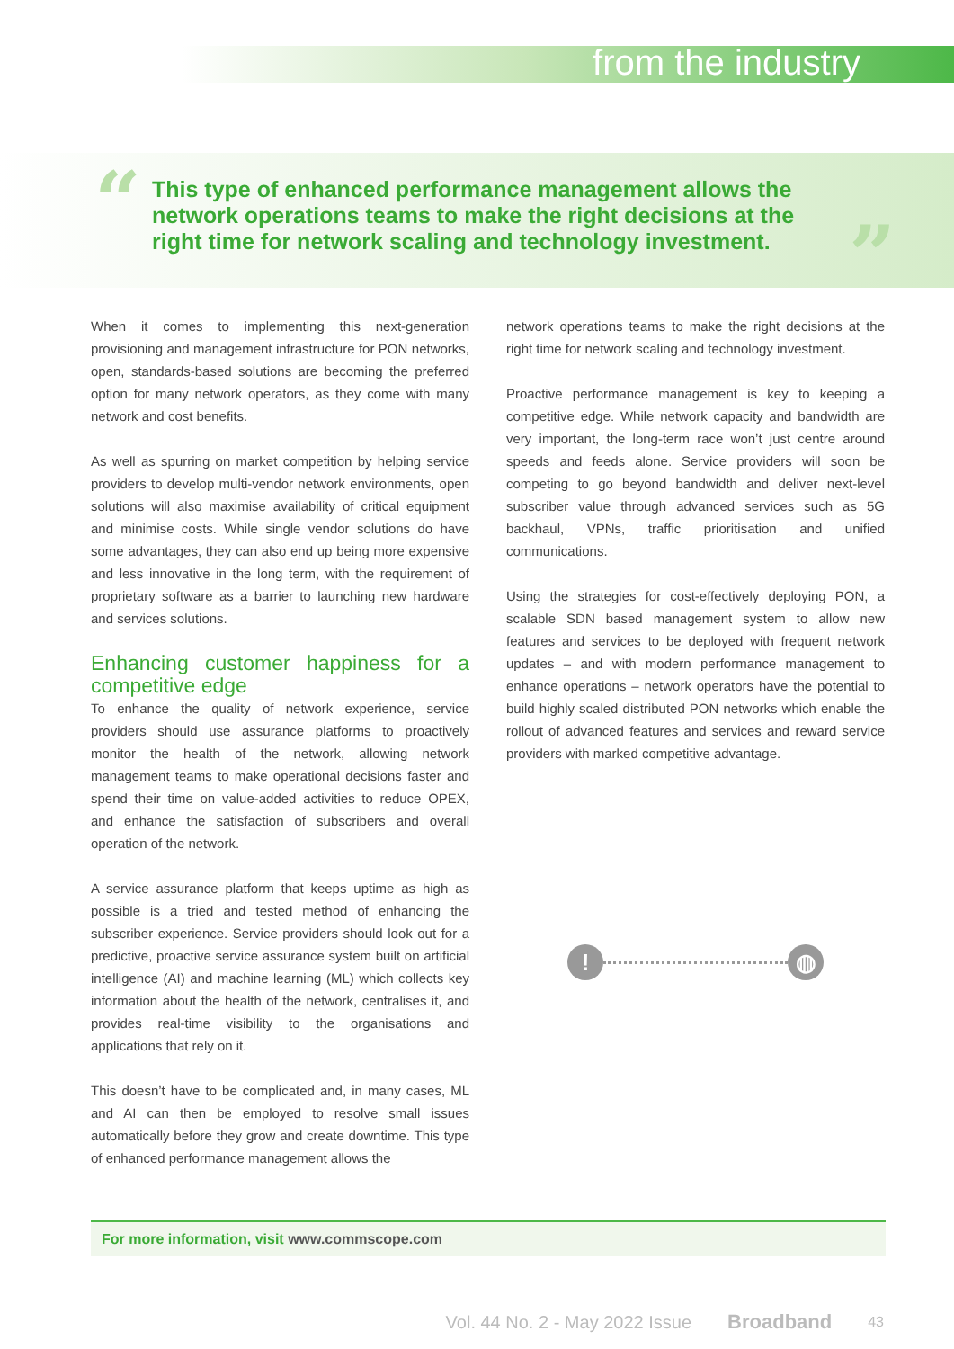from the industry
“
This type of enhanced performance management allows the network operations teams to make the right decisions at the right time for network scaling and technology investment.
”
When it comes to implementing this next-generation provisioning and management infrastructure for PON networks, open, standards-based solutions are becoming the preferred option for many network operators, as they come with many network and cost benefits.
As well as spurring on market competition by helping service providers to develop multi-vendor network environments, open solutions will also maximise availability of critical equipment and minimise costs. While single vendor solutions do have some advantages, they can also end up being more expensive and less innovative in the long term, with the requirement of proprietary software as a barrier to launching new hardware and services solutions.
Enhancing customer happiness for a competitive edge
To enhance the quality of network experience, service providers should use assurance platforms to proactively monitor the health of the network, allowing network management teams to make operational decisions faster and spend their time on value-added activities to reduce OPEX, and enhance the satisfaction of subscribers and overall operation of the network.
A service assurance platform that keeps uptime as high as possible is a tried and tested method of enhancing the subscriber experience. Service providers should look out for a predictive, proactive service assurance system built on artificial intelligence (AI) and machine learning (ML) which collects key information about the health of the network, centralises it, and provides real-time visibility to the organisations and applications that rely on it.
This doesn’t have to be complicated and, in many cases, ML and AI can then be employed to resolve small issues automatically before they grow and create downtime. This type of enhanced performance management allows the
network operations teams to make the right decisions at the right time for network scaling and technology investment.
Proactive performance management is key to keeping a competitive edge. While network capacity and bandwidth are very important, the long-term race won’t just centre around speeds and feeds alone. Service providers will soon be competing to go beyond bandwidth and deliver next-level subscriber value through advanced services such as 5G backhaul, VPNs, traffic prioritisation and unified communications.
Using the strategies for cost-effectively deploying PON, a scalable SDN based management system to allow new features and services to be deployed with frequent network updates – and with modern performance management to enhance operations – network operators have the potential to build highly scaled distributed PON networks which enable the rollout of advanced features and services and reward service providers with marked competitive advantage.
! ◍
For more information, visit www.commscope.com
Vol. 44 No. 2 - May 2022 Issue Broadband 43